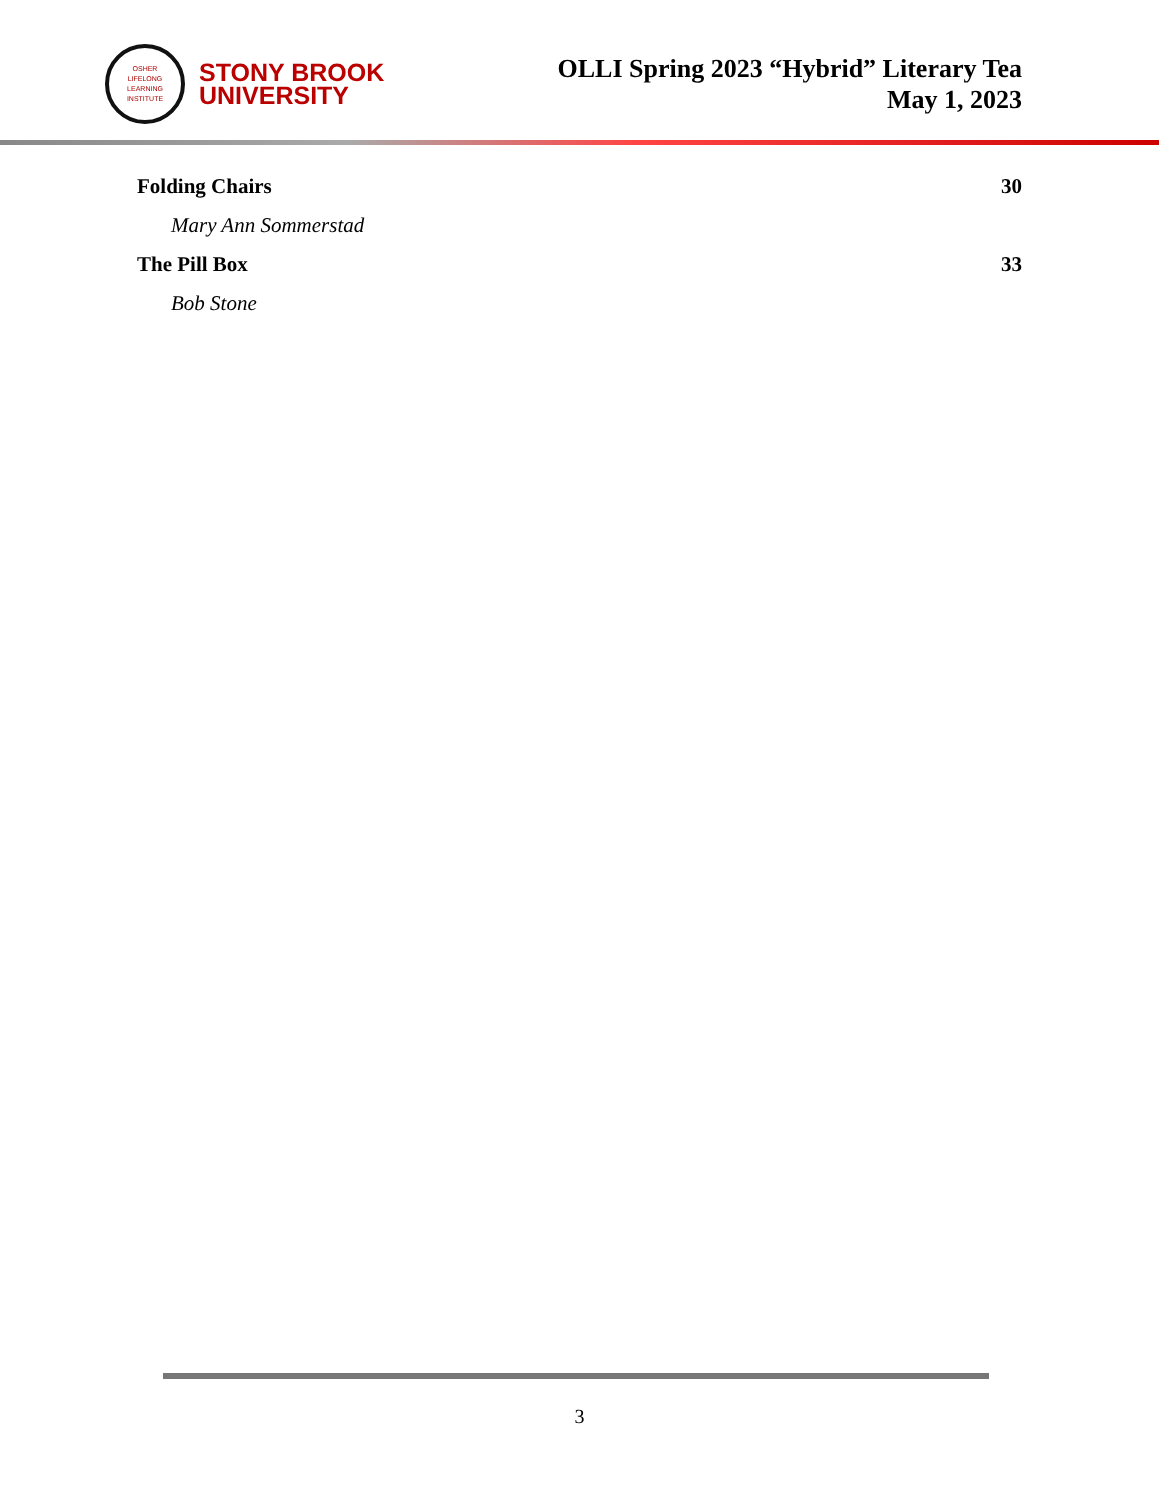OSHER
LIFELONG
LEARNING
INSTITUTE
STONY BROOK
UNIVERSITY
OLLI Spring 2023 “Hybrid” Literary Tea
May 1, 2023
Folding Chairs 30
Mary Ann Sommerstad
The Pill Box 33
Bob Stone
3